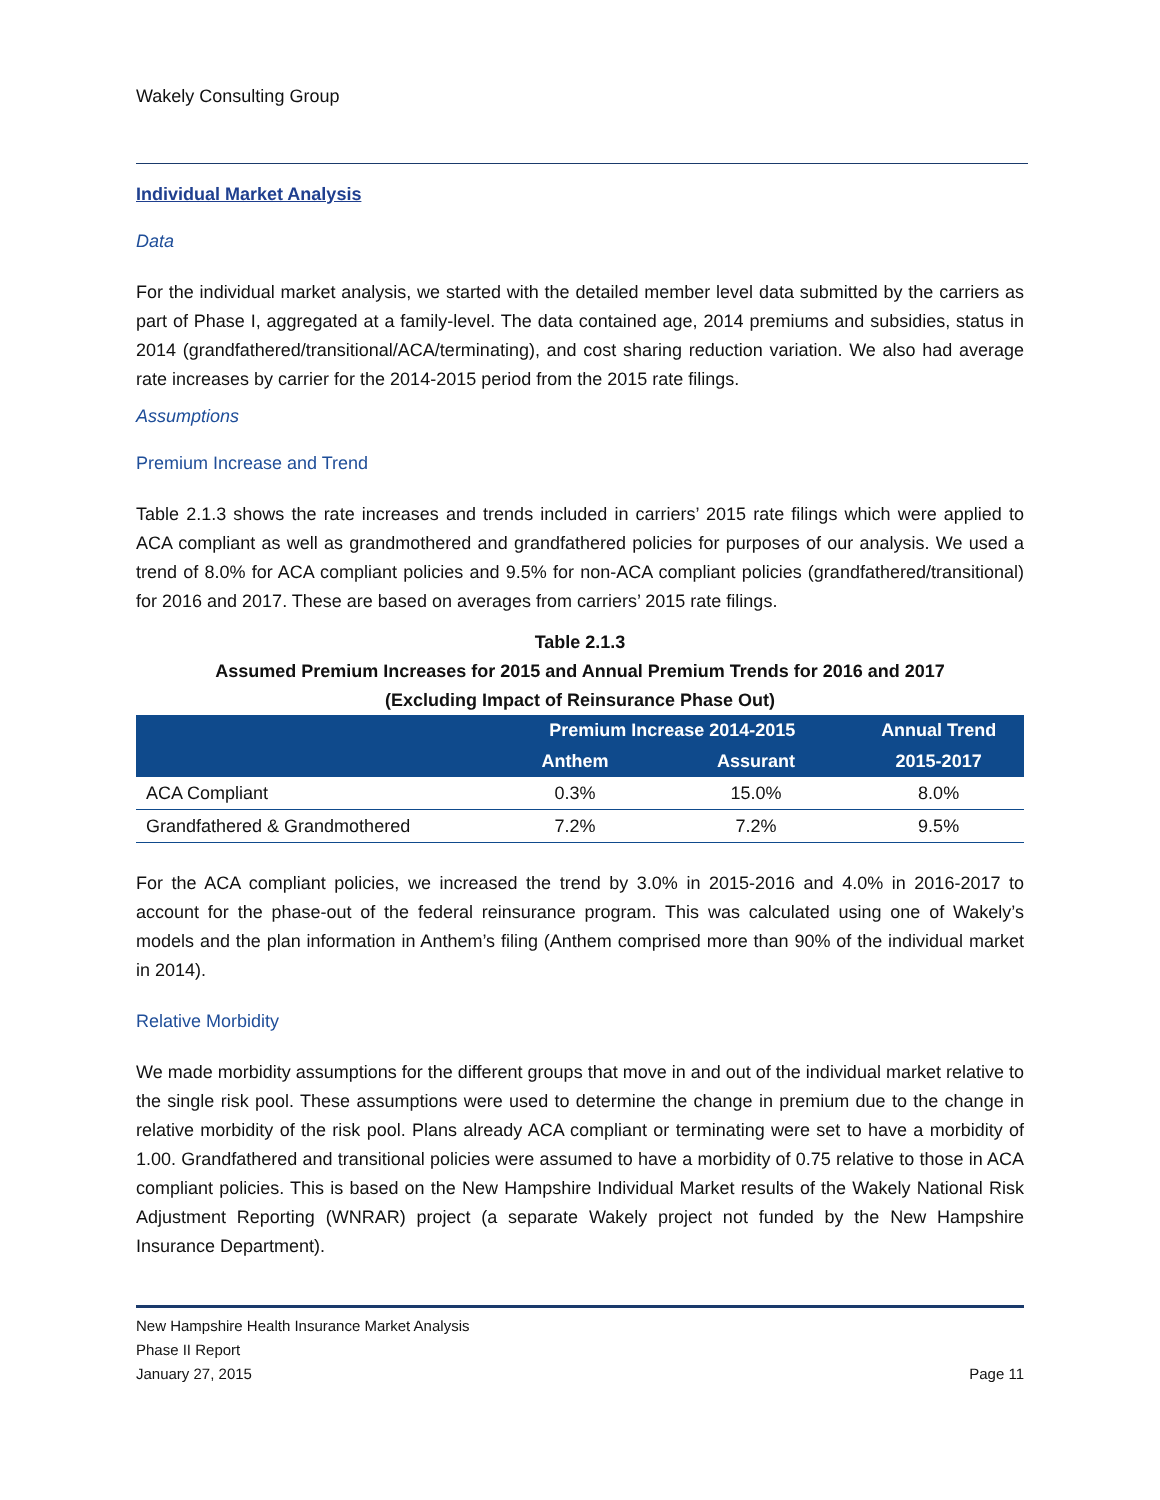Wakely Consulting Group
Individual Market Analysis
Data
For the individual market analysis, we started with the detailed member level data submitted by the carriers as part of Phase I, aggregated at a family-level. The data contained age, 2014 premiums and subsidies, status in 2014 (grandfathered/transitional/ACA/terminating), and cost sharing reduction variation. We also had average rate increases by carrier for the 2014-2015 period from the 2015 rate filings.
Assumptions
Premium Increase and Trend
Table 2.1.3 shows the rate increases and trends included in carriers’ 2015 rate filings which were applied to ACA compliant as well as grandmothered and grandfathered policies for purposes of our analysis. We used a trend of 8.0% for ACA compliant policies and 9.5% for non-ACA compliant policies (grandfathered/transitional) for 2016 and 2017. These are based on averages from carriers’ 2015 rate filings.
Table 2.1.3
Assumed Premium Increases for 2015 and Annual Premium Trends for 2016 and 2017
(Excluding Impact of Reinsurance Phase Out)
| | Premium Increase 2014-2015 | | Annual Trend |
| --- | --- | --- | --- |
| | Anthem | Assurant | 2015-2017 |
| ACA Compliant | 0.3% | 15.0% | 8.0% |
| Grandfathered & Grandmothered | 7.2% | 7.2% | 9.5% |
For the ACA compliant policies, we increased the trend by 3.0% in 2015-2016 and 4.0% in 2016-2017 to account for the phase-out of the federal reinsurance program. This was calculated using one of Wakely’s models and the plan information in Anthem’s filing (Anthem comprised more than 90% of the individual market in 2014).
Relative Morbidity
We made morbidity assumptions for the different groups that move in and out of the individual market relative to the single risk pool. These assumptions were used to determine the change in premium due to the change in relative morbidity of the risk pool. Plans already ACA compliant or terminating were set to have a morbidity of 1.00. Grandfathered and transitional policies were assumed to have a morbidity of 0.75 relative to those in ACA compliant policies. This is based on the New Hampshire Individual Market results of the Wakely National Risk Adjustment Reporting (WNRAR) project (a separate Wakely project not funded by the New Hampshire Insurance Department).
New Hampshire Health Insurance Market Analysis
Phase II Report
January 27, 2015 Page 11